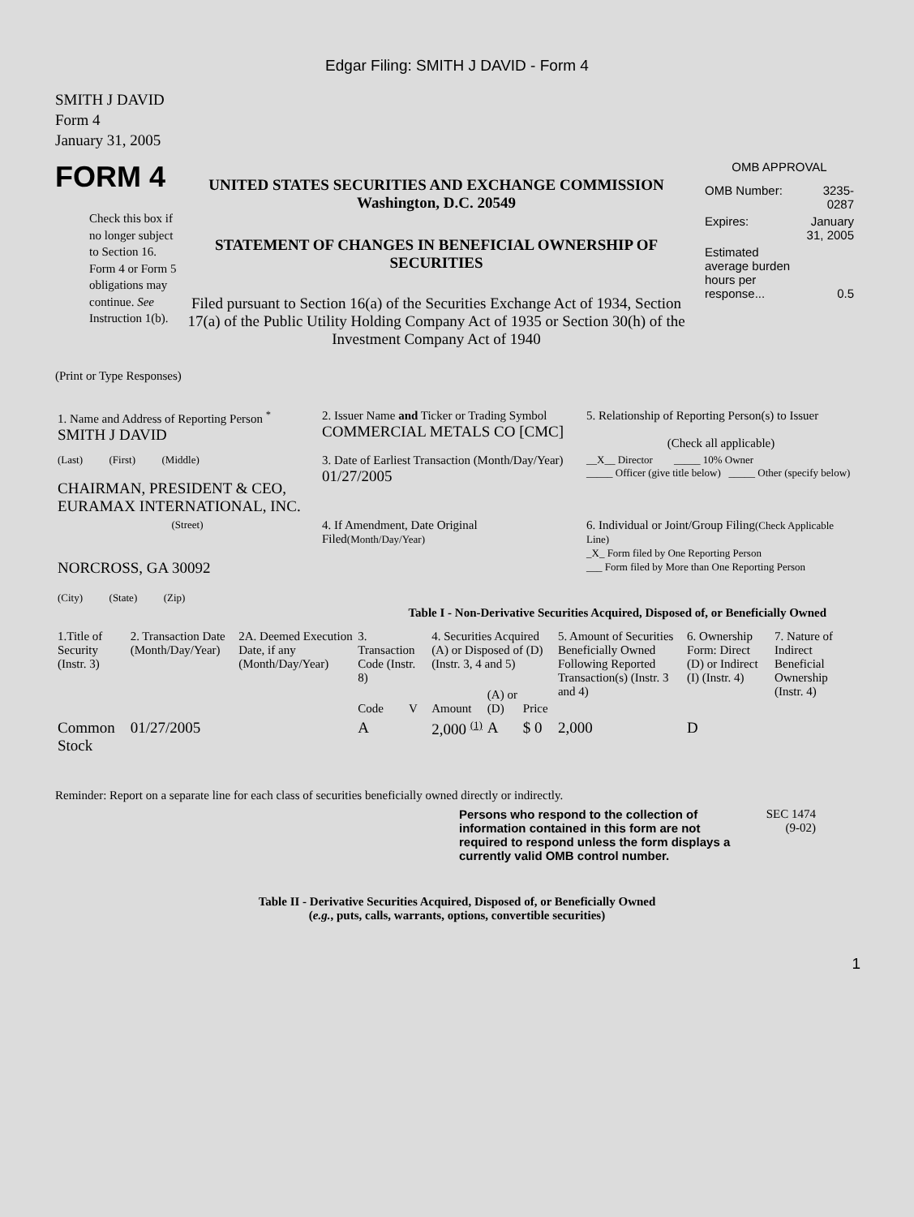Edgar Filing: SMITH J DAVID - Form 4
SMITH J DAVID
Form 4
January 31, 2005
FORM 4
Check this box if no longer subject to Section 16. Form 4 or Form 5 obligations may continue. See Instruction 1(b).
UNITED STATES SECURITIES AND EXCHANGE COMMISSION
Washington, D.C. 20549
STATEMENT OF CHANGES IN BENEFICIAL OWNERSHIP OF SECURITIES
Filed pursuant to Section 16(a) of the Securities Exchange Act of 1934, Section 17(a) of the Public Utility Holding Company Act of 1935 or Section 30(h) of the Investment Company Act of 1940
OMB APPROVAL
| OMB Number: | 3235-0287 |
| Expires: | January 31, 2005 |
| Estimated average burden hours per response... | 0.5 |
(Print or Type Responses)
| 1. Name and Address of Reporting Person <sup>*</sup> SMITH J DAVID | 2. Issuer Name and Ticker or Trading Symbol COMMERCIAL METALS CO [CMC] | 5. Relationship of Reporting Person(s) to Issuer (Check all applicable) |
| (Last) (First) (Middle) CHAIRMAN, PRESIDENT & CEO, EURAMAX INTERNATIONAL, INC. | 3. Date of Earliest Transaction (Month/Day/Year) 01/27/2005 | __X__ Director _____ 10% Owner _____ Officer (give title below) _____ Other (specify below) |
| (Street) NORCROSS, GA 30092 (City) (State) (Zip) | 4. If Amendment, Date Original Filed (Month/Day/Year) | 6. Individual or Joint/Group Filing (Check Applicable Line) _X_ Form filed by One Reporting Person ___ Form filed by More than One Reporting Person |
Table I - Non-Derivative Securities Acquired, Disposed of, or Beneficially Owned
| 1.Title of Security (Instr. 3) | 2. Transaction Date (Month/Day/Year) | 2A. Deemed Execution Date, if any (Month/Day/Year) | 3. Transaction Code (Instr. 8) | | 4. Securities Acquired (A) or Disposed of (D) (Instr. 3, 4 and 5) | | | 5. Amount of Securities Beneficially Owned Following Reported Transaction(s) (Instr. 3 and 4) | 6. Ownership Form: Direct (D) or Indirect (I) (Instr. 4) | 7. Nature of Indirect Beneficial Ownership (Instr. 4) |
| --- | --- | --- | --- | --- | --- | --- | --- | --- | --- | --- |
| | | | Code | V | Amount | (A) or (D) | Price | | | |
| Common Stock | 01/27/2005 | | A | | 2,000 <sup>(1)</sup> | A | $ 0 | 2,000 | D | |
Reminder: Report on a separate line for each class of securities beneficially owned directly or indirectly.
Persons who respond to the collection of information contained in this form are not required to respond unless the form displays a currently valid OMB control number.
SEC 1474
(9-02)
Table II - Derivative Securities Acquired, Disposed of, or Beneficially Owned
(e.g., puts, calls, warrants, options, convertible securities)
1